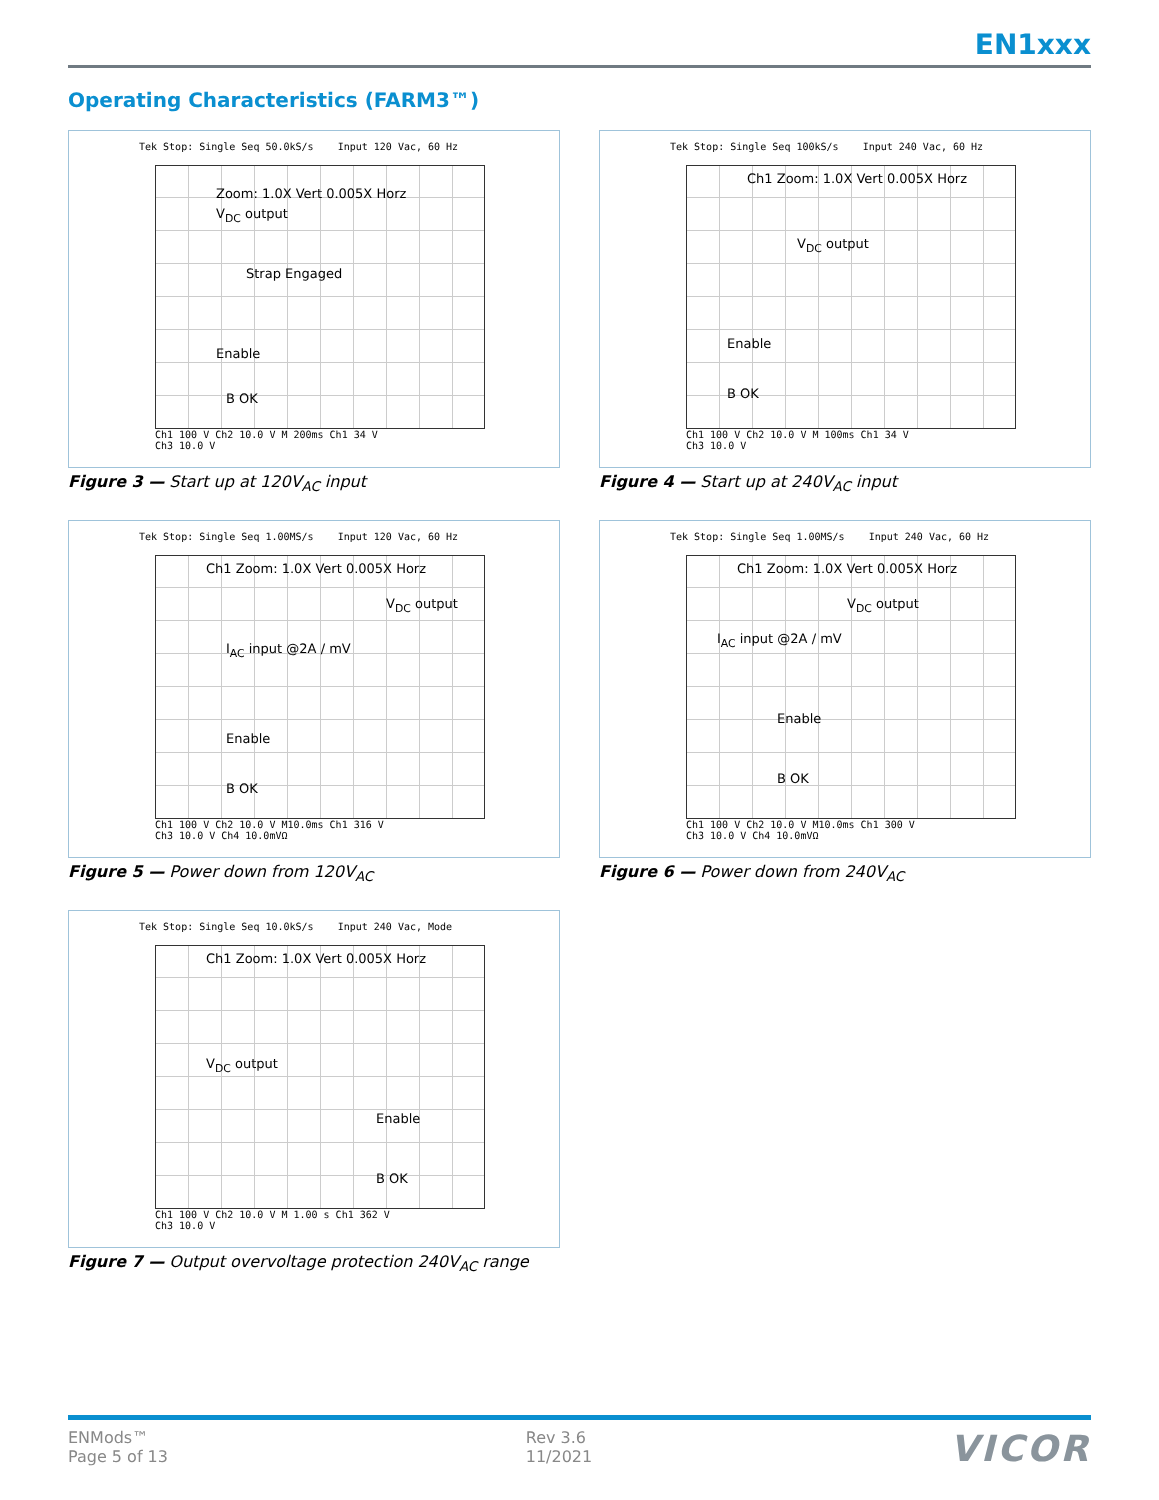EN1xxx
Operating Characteristics (FARM3™)
Tek Stop: Single Seq 50.0kS/s Input 120 Vac, 60 Hz
Zoom: 1.0X Vert 0.005X Horz
V<sub>DC</sub> output
Strap Engaged
Enable
B OK
Ch1 100 V Ch2 10.0 V M 200ms Ch1 34 V
Ch3 10.0 V
Figure 3 — Start up at 120V<sub>AC</sub> input
Tek Stop: Single Seq 100kS/s Input 240 Vac, 60 Hz
Ch1 Zoom: 1.0X Vert 0.005X Horz
V<sub>DC</sub> output
Enable
B OK
Ch1 100 V Ch2 10.0 V M 100ms Ch1 34 V
Ch3 10.0 V
Figure 4 — Start up at 240V<sub>AC</sub> input
Tek Stop: Single Seq 1.00MS/s Input 120 Vac, 60 Hz
Ch1 Zoom: 1.0X Vert 0.005X Horz
V<sub>DC</sub> output
I<sub>AC</sub> input @2A / mV
Enable
B OK
Ch1 100 V Ch2 10.0 V M10.0ms Ch1 316 V
Ch3 10.0 V Ch4 10.0mVΩ
Figure 5 — Power down from 120V<sub>AC</sub>
Tek Stop: Single Seq 1.00MS/s Input 240 Vac, 60 Hz
Ch1 Zoom: 1.0X Vert 0.005X Horz
V<sub>DC</sub> output
I<sub>AC</sub> input @2A / mV
Enable
B OK
Ch1 100 V Ch2 10.0 V M10.0ms Ch1 300 V
Ch3 10.0 V Ch4 10.0mVΩ
Figure 6 — Power down from 240V<sub>AC</sub>
Tek Stop: Single Seq 10.0kS/s Input 240 Vac, Mode
Ch1 Zoom: 1.0X Vert 0.005X Horz
V<sub>DC</sub> output
Enable
B OK
Ch1 100 V Ch2 10.0 V M 1.00 s Ch1 362 V
Ch3 10.0 V
Figure 7 — Output overvoltage protection 240V<sub>AC</sub> range
ENMods™
Page 5 of 13
Rev 3.6
11/2021
VICOR